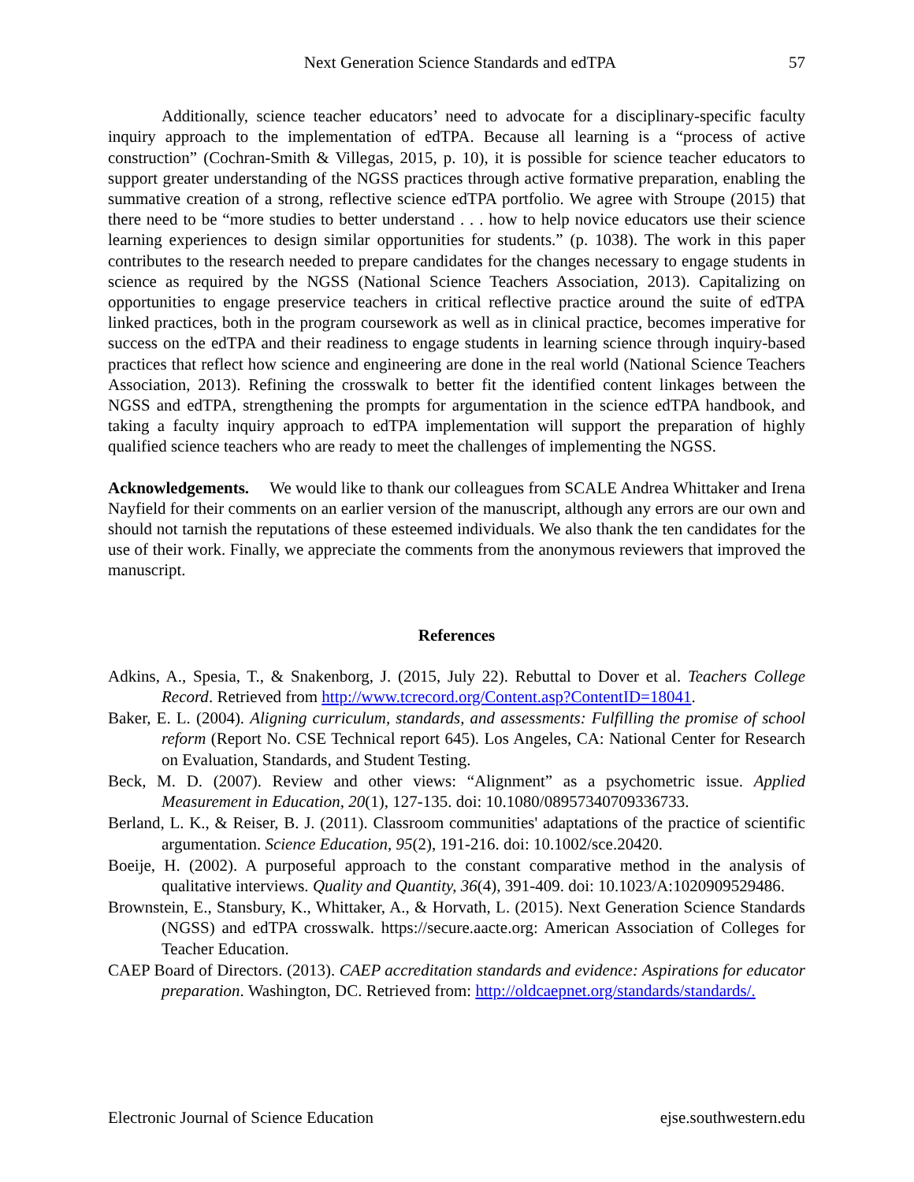Next Generation Science Standards and edTPA 57
Additionally, science teacher educators’ need to advocate for a disciplinary-specific faculty inquiry approach to the implementation of edTPA. Because all learning is a “process of active construction” (Cochran-Smith & Villegas, 2015, p. 10), it is possible for science teacher educators to support greater understanding of the NGSS practices through active formative preparation, enabling the summative creation of a strong, reflective science edTPA portfolio. We agree with Stroupe (2015) that there need to be “more studies to better understand . . . how to help novice educators use their science learning experiences to design similar opportunities for students.” (p. 1038). The work in this paper contributes to the research needed to prepare candidates for the changes necessary to engage students in science as required by the NGSS (National Science Teachers Association, 2013). Capitalizing on opportunities to engage preservice teachers in critical reflective practice around the suite of edTPA linked practices, both in the program coursework as well as in clinical practice, becomes imperative for success on the edTPA and their readiness to engage students in learning science through inquiry-based practices that reflect how science and engineering are done in the real world (National Science Teachers Association, 2013). Refining the crosswalk to better fit the identified content linkages between the NGSS and edTPA, strengthening the prompts for argumentation in the science edTPA handbook, and taking a faculty inquiry approach to edTPA implementation will support the preparation of highly qualified science teachers who are ready to meet the challenges of implementing the NGSS.
Acknowledgements. We would like to thank our colleagues from SCALE Andrea Whittaker and Irena Nayfield for their comments on an earlier version of the manuscript, although any errors are our own and should not tarnish the reputations of these esteemed individuals. We also thank the ten candidates for the use of their work. Finally, we appreciate the comments from the anonymous reviewers that improved the manuscript.
References
Adkins, A., Spesia, T., & Snakenborg, J. (2015, July 22). Rebuttal to Dover et al. Teachers College Record. Retrieved from http://www.tcrecord.org/Content.asp?ContentID=18041.
Baker, E. L. (2004). Aligning curriculum, standards, and assessments: Fulfilling the promise of school reform (Report No. CSE Technical report 645). Los Angeles, CA: National Center for Research on Evaluation, Standards, and Student Testing.
Beck, M. D. (2007). Review and other views: “Alignment” as a psychometric issue. Applied Measurement in Education, 20(1), 127-135. doi: 10.1080/08957340709336733.
Berland, L. K., & Reiser, B. J. (2011). Classroom communities' adaptations of the practice of scientific argumentation. Science Education, 95(2), 191-216. doi: 10.1002/sce.20420.
Boeije, H. (2002). A purposeful approach to the constant comparative method in the analysis of qualitative interviews. Quality and Quantity, 36(4), 391-409. doi: 10.1023/A:1020909529486.
Brownstein, E., Stansbury, K., Whittaker, A., & Horvath, L. (2015). Next Generation Science Standards (NGSS) and edTPA crosswalk. https://secure.aacte.org: American Association of Colleges for Teacher Education.
CAEP Board of Directors. (2013). CAEP accreditation standards and evidence: Aspirations for educator preparation. Washington, DC. Retrieved from: http://oldcaepnet.org/standards/standards/.
Electronic Journal of Science Education ejse.southwestern.edu